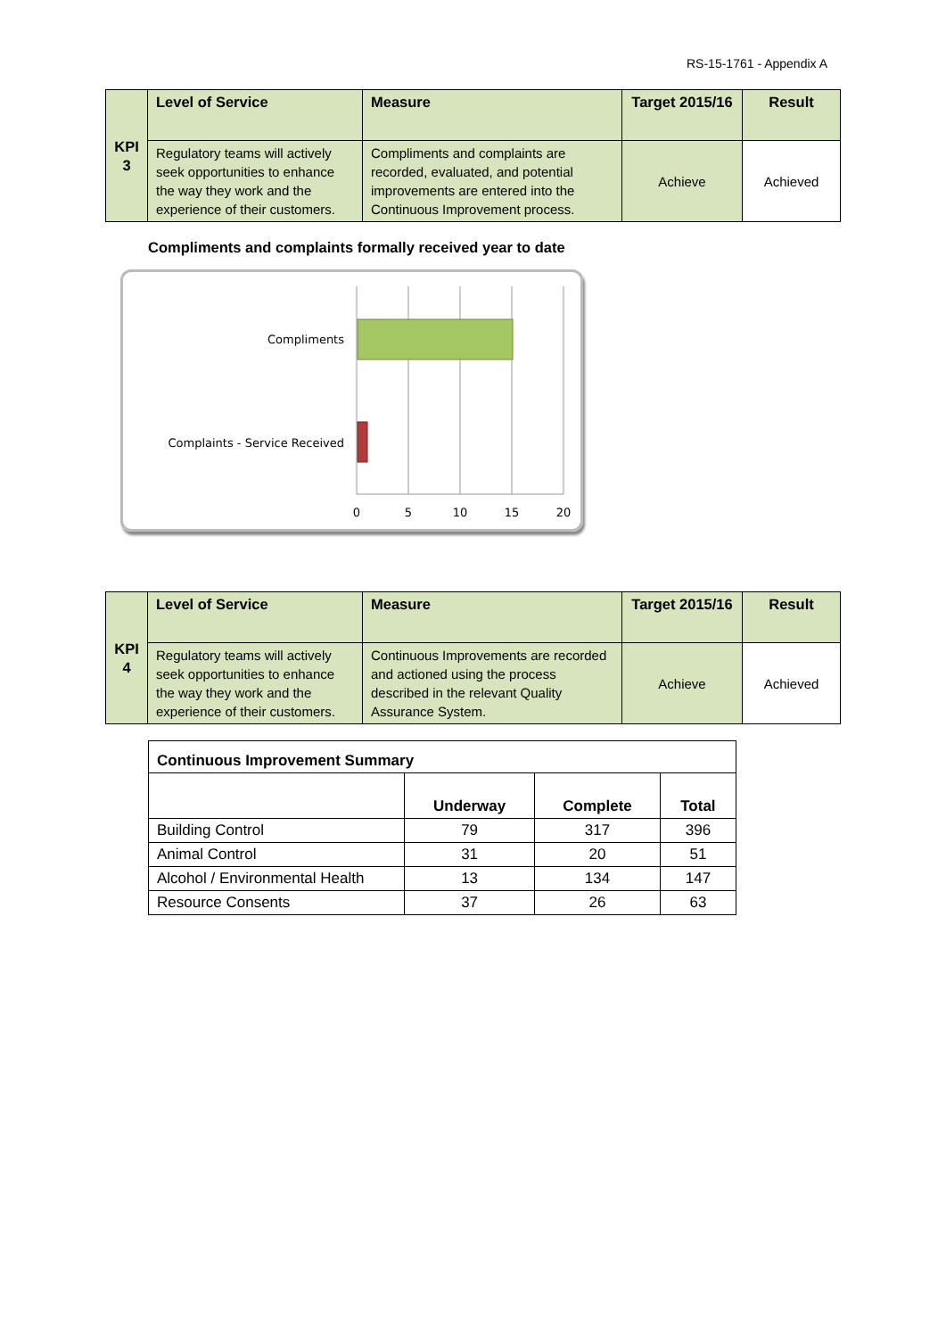RS-15-1761 - Appendix A
| KPI 3 | Level of Service | Measure | Target 2015/16 | Result |
| | Regulatory teams will actively seek opportunities to enhance the way they work and the experience of their customers. | Compliments and complaints are recorded, evaluated, and potential improvements are entered into the Continuous Improvement process. | Achieve | Achieved |
Compliments and complaints formally received year to date
Compliments
Complaints - Service Received
0
5
10
15
20
| KPI 4 | Level of Service | Measure | Target 2015/16 | Result |
| | Regulatory teams will actively seek opportunities to enhance the way they work and the experience of their customers. | Continuous Improvements are recorded and actioned using the process described in the relevant Quality Assurance System. | Achieve | Achieved |
| Continuous Improvement Summary | | | |
| --- | --- | --- | --- |
| | Underway | Complete | Total |
| Building Control | 79 | 317 | 396 |
| Animal Control | 31 | 20 | 51 |
| Alcohol / Environmental Health | 13 | 134 | 147 |
| Resource Consents | 37 | 26 | 63 |